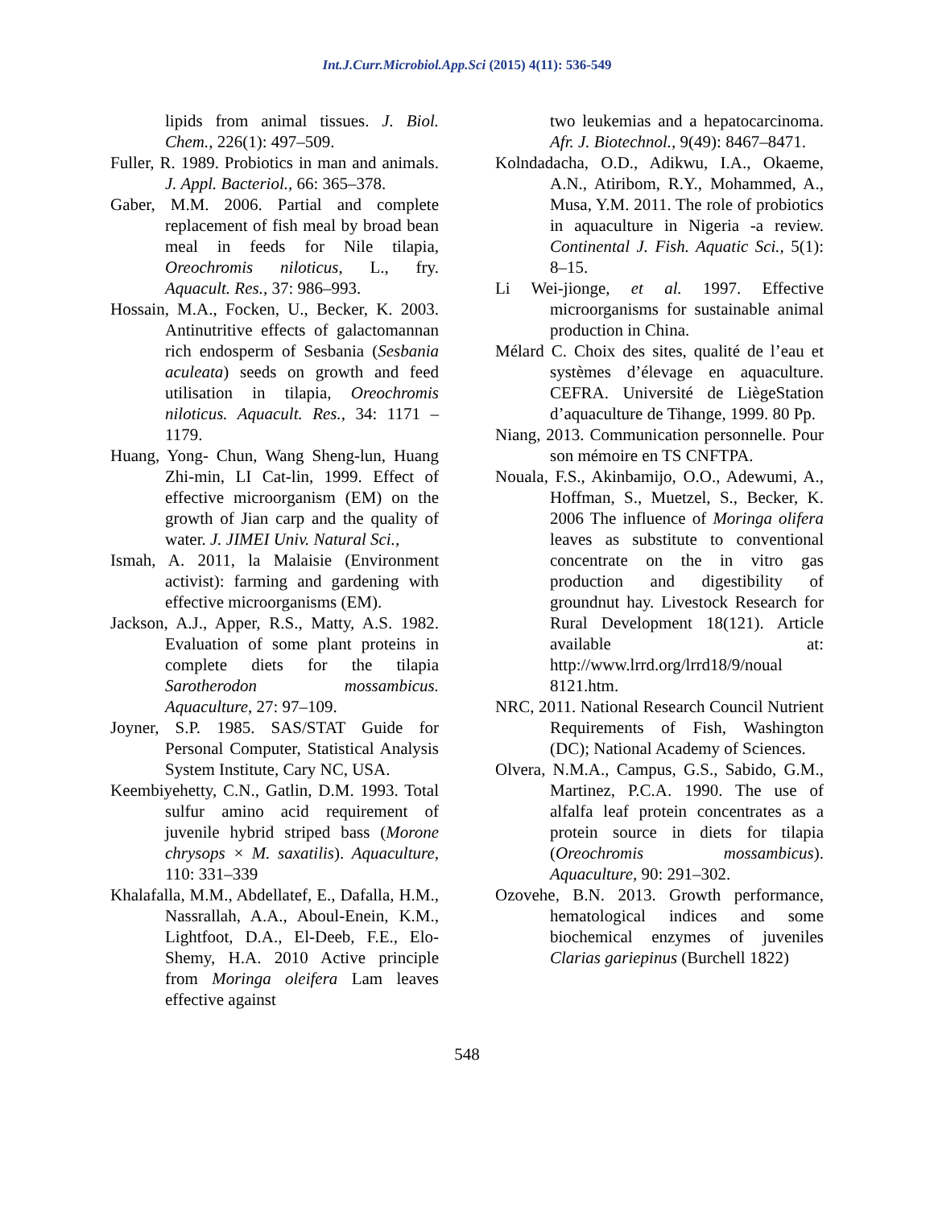Int.J.Curr.Microbiol.App.Sci (2015) 4(11): 536-549
lipids from animal tissues. J. Biol. Chem., 226(1): 497–509.
Fuller, R. 1989. Probiotics in man and animals. J. Appl. Bacteriol., 66: 365–378.
Gaber, M.M. 2006. Partial and complete replacement of fish meal by broad bean meal in feeds for Nile tilapia, Oreochromis niloticus, L., fry. Aquacult. Res., 37: 986–993.
Hossain, M.A., Focken, U., Becker, K. 2003. Antinutritive effects of galactomannan rich endosperm of Sesbania (Sesbania aculeata) seeds on growth and feed utilisation in tilapia, Oreochromis niloticus. Aquacult. Res., 34: 1171 – 1179.
Huang, Yong- Chun, Wang Sheng-lun, Huang Zhi-min, LI Cat-lin, 1999. Effect of effective microorganism (EM) on the growth of Jian carp and the quality of water. J. JIMEI Univ. Natural Sci.,
Ismah, A. 2011, la Malaisie (Environment activist): farming and gardening with effective microorganisms (EM).
Jackson, A.J., Apper, R.S., Matty, A.S. 1982. Evaluation of some plant proteins in complete diets for the tilapia Sarotherodon mossambicus. Aquaculture, 27: 97–109.
Joyner, S.P. 1985. SAS/STAT Guide for Personal Computer, Statistical Analysis System Institute, Cary NC, USA.
Keembiyehetty, C.N., Gatlin, D.M. 1993. Total sulfur amino acid requirement of juvenile hybrid striped bass (Morone chrysops × M. saxatilis). Aquaculture, 110: 331–339
Khalafalla, M.M., Abdellatef, E., Dafalla, H.M., Nassrallah, A.A., Aboul-Enein, K.M., Lightfoot, D.A., El-Deeb, F.E., Elo-Shemy, H.A. 2010 Active principle from Moringa oleifera Lam leaves effective against
two leukemias and a hepatocarcinoma. Afr. J. Biotechnol., 9(49): 8467–8471.
Kolndadacha, O.D., Adikwu, I.A., Okaeme, A.N., Atiribom, R.Y., Mohammed, A., Musa, Y.M. 2011. The role of probiotics in aquaculture in Nigeria -a review. Continental J. Fish. Aquatic Sci., 5(1): 8–15.
Li Wei-jionge, et al. 1997. Effective microorganisms for sustainable animal production in China.
Mélard C. Choix des sites, qualité de l’eau et systèmes d’élevage en aquaculture. CEFRA. Université de LiègeStation d’aquaculture de Tihange, 1999. 80 Pp.
Niang, 2013. Communication personnelle. Pour son mémoire en TS CNFTPA.
Nouala, F.S., Akinbamijo, O.O., Adewumi, A., Hoffman, S., Muetzel, S., Becker, K. 2006 The influence of Moringa olifera leaves as substitute to conventional concentrate on the in vitro gas production and digestibility of groundnut hay. Livestock Research for Rural Development 18(121). Article available at: http://www.lrrd.org/lrrd18/9/noual 8121.htm.
NRC, 2011. National Research Council Nutrient Requirements of Fish, Washington (DC); National Academy of Sciences.
Olvera, N.M.A., Campus, G.S., Sabido, G.M., Martinez, P.C.A. 1990. The use of alfalfa leaf protein concentrates as a protein source in diets for tilapia (Oreochromis mossambicus). Aquaculture, 90: 291–302.
Ozovehe, B.N. 2013. Growth performance, hematological indices and some biochemical enzymes of juveniles Clarias gariepinus (Burchell 1822)
548